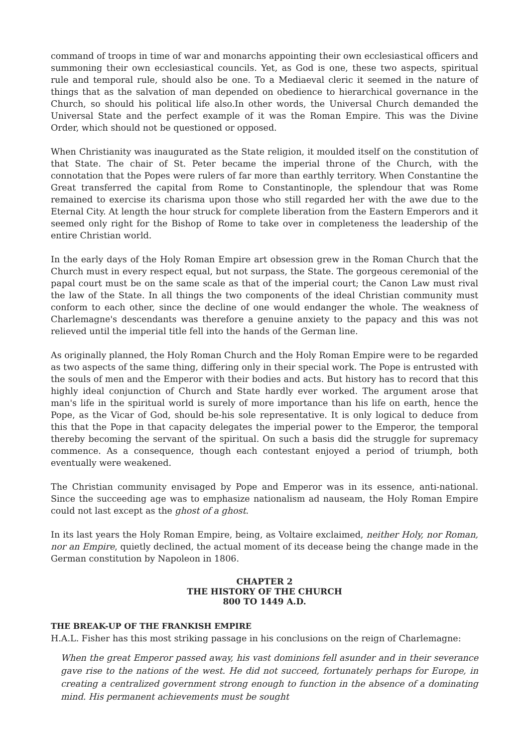command of troops in time of war and monarchs appointing their own ecclesiastical officers and summoning their own ecclesiastical councils. Yet, as God is one, these two aspects, spiritual rule and temporal rule, should also be one. To a Mediaeval cleric it seemed in the nature of things that as the salvation of man depended on obedience to hierarchical governance in the Church, so should his political life also.In other words, the Universal Church demanded the Universal State and the perfect example of it was the Roman Empire. This was the Divine Order, which should not be questioned or opposed.
When Christianity was inaugurated as the State religion, it moulded itself on the constitution of that State. The chair of St. Peter became the imperial throne of the Church, with the connotation that the Popes were rulers of far more than earthly territory. When Constantine the Great transferred the capital from Rome to Constantinople, the splendour that was Rome remained to exercise its charisma upon those who still regarded her with the awe due to the Eternal City. At length the hour struck for complete liberation from the Eastern Emperors and it seemed only right for the Bishop of Rome to take over in completeness the leadership of the entire Christian world.
In the early days of the Holy Roman Empire art obsession grew in the Roman Church that the Church must in every respect equal, but not surpass, the State. The gorgeous ceremonial of the papal court must be on the same scale as that of the imperial court; the Canon Law must rival the law of the State. In all things the two components of the ideal Christian community must conform to each other, since the decline of one would endanger the whole. The weakness of Charlemagne's descendants was therefore a genuine anxiety to the papacy and this was not relieved until the imperial title fell into the hands of the German line.
As originally planned, the Holy Roman Church and the Holy Roman Empire were to be regarded as two aspects of the same thing, differing only in their special work. The Pope is entrusted with the souls of men and the Emperor with their bodies and acts. But history has to record that this highly ideal conjunction of Church and State hardly ever worked. The argument arose that man's life in the spiritual world is surely of more importance than his life on earth, hence the Pope, as the Vicar of God, should be-his sole representative. It is only logical to deduce from this that the Pope in that capacity delegates the imperial power to the Emperor, the temporal thereby becoming the servant of the spiritual. On such a basis did the struggle for supremacy commence. As a consequence, though each contestant enjoyed a period of triumph, both eventually were weakened.
The Christian community envisaged by Pope and Emperor was in its essence, anti-national. Since the succeeding age was to emphasize nationalism ad nauseam, the Holy Roman Empire could not last except as the ghost of a ghost.
In its last years the Holy Roman Empire, being, as Voltaire exclaimed, neither Holy, nor Roman, nor an Empire, quietly declined, the actual moment of its decease being the change made in the German constitution by Napoleon in 1806.
CHAPTER 2
THE HISTORY OF THE CHURCH
800 TO 1449 A.D.
THE BREAK-UP OF THE FRANKISH EMPIRE
H.A.L. Fisher has this most striking passage in his conclusions on the reign of Charlemagne:
When the great Emperor passed away, his vast dominions fell asunder and in their severance gave rise to the nations of the west. He did not succeed, fortunately perhaps for Europe, in creating a centralized government strong enough to function in the absence of a dominating mind. His permanent achievements must be sought